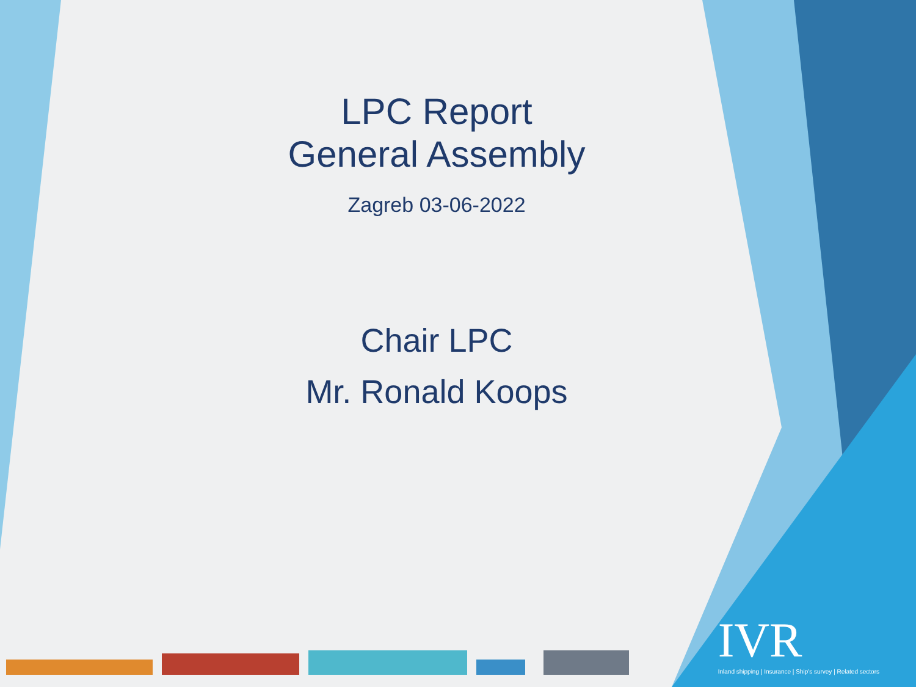LPC Report
General Assembly
Zagreb 03-06-2022
Chair LPC
Mr. Ronald Koops
IVR
Inland shipping | Insurance | Ship's survey | Related sectors